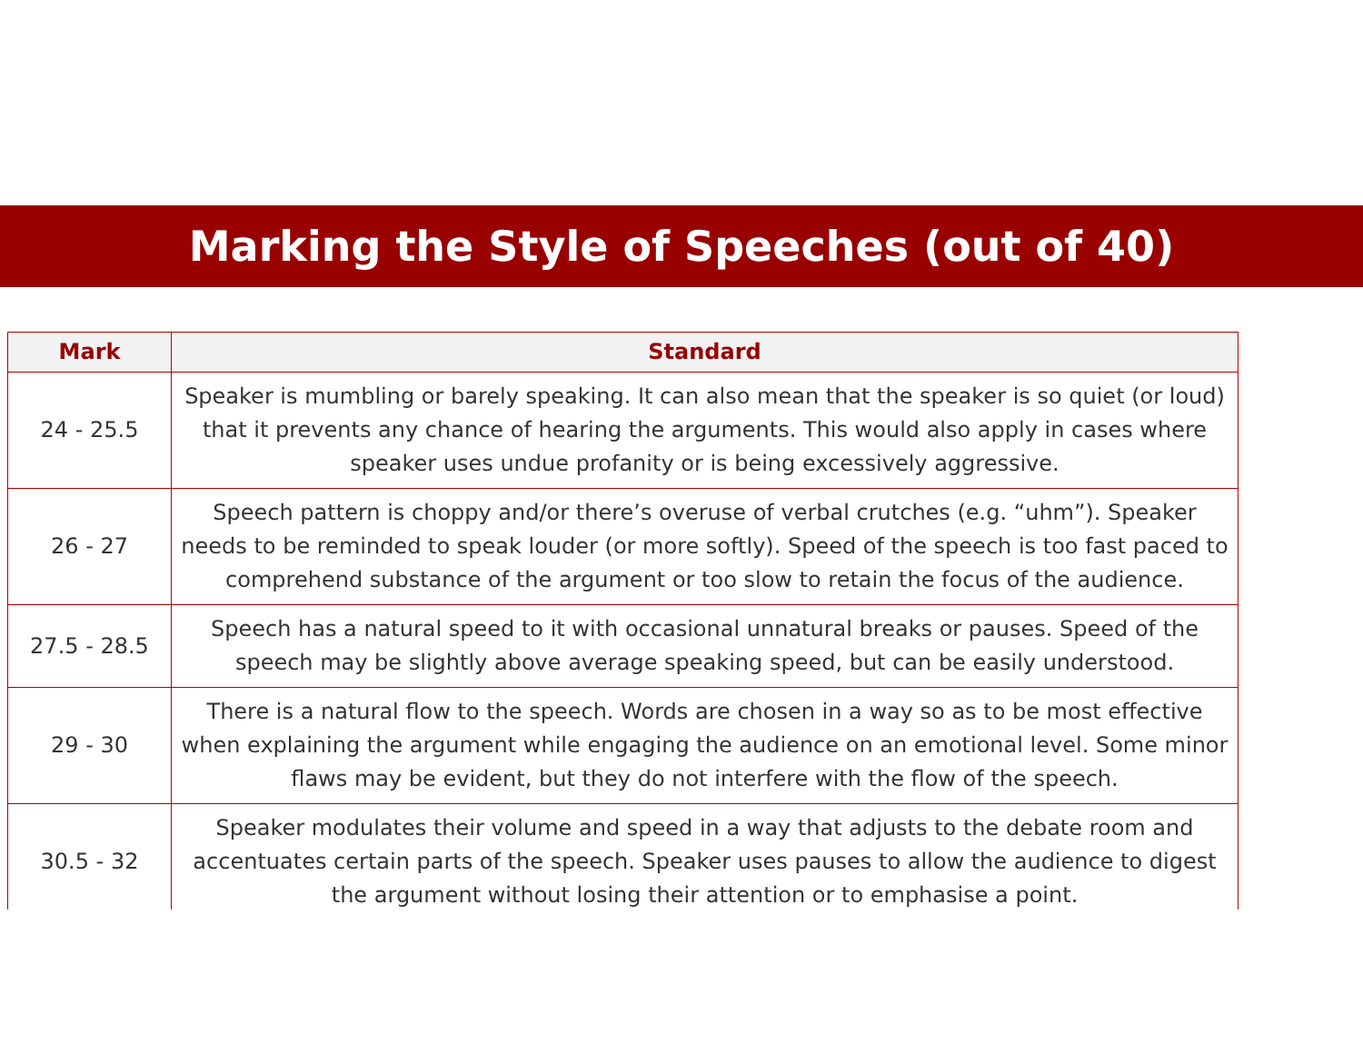Marking the Style of Speeches (out of 40)
| Mark | Standard |
| --- | --- |
| 24 - 25.5 | Speaker is mumbling or barely speaking. It can also mean that the speaker is so quiet (or loud) that it prevents any chance of hearing the arguments. This would also apply in cases where speaker uses undue profanity or is being excessively aggressive. |
| 26 - 27 | Speech pattern is choppy and/or there’s overuse of verbal crutches (e.g. “uhm”). Speaker needs to be reminded to speak louder (or more softly). Speed of the speech is too fast paced to comprehend substance of the argument or too slow to retain the focus of the audience. |
| 27.5 - 28.5 | Speech has a natural speed to it with occasional unnatural breaks or pauses. Speed of the speech may be slightly above average speaking speed, but can be easily understood. |
| 29 - 30 | There is a natural flow to the speech. Words are chosen in a way so as to be most effective when explaining the argument while engaging the audience on an emotional level. Some minor flaws may be evident, but they do not interfere with the flow of the speech. |
| 30.5 - 32 | Speaker modulates their volume and speed in a way that adjusts to the debate room and accentuates certain parts of the speech. Speaker uses pauses to allow the audience to digest the argument without losing their attention or to emphasise a point. |